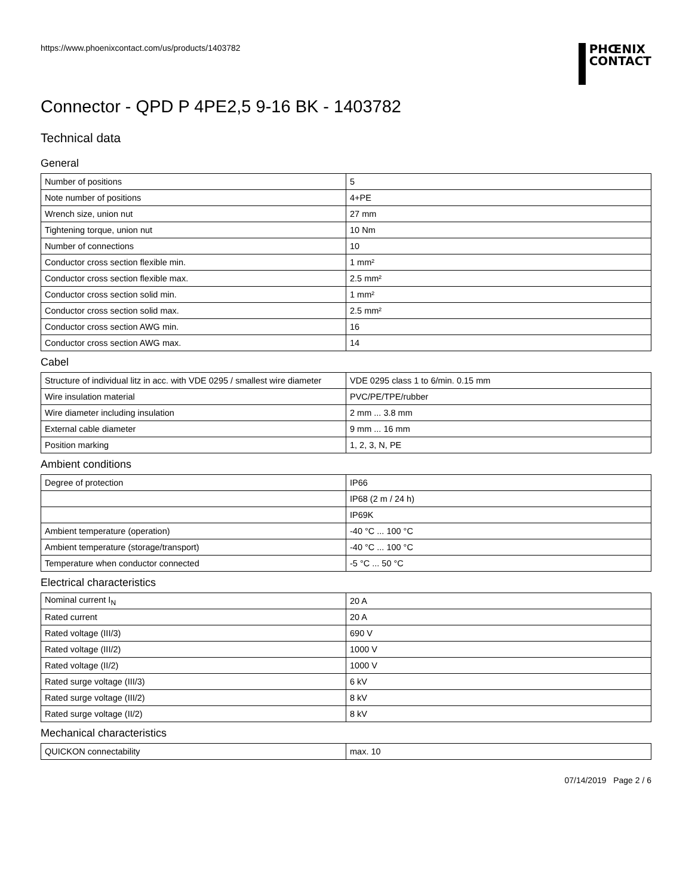https://www.phoenixcontact.com/us/products/1403782
PHŒNIX
CONTACT
Connector - QPD P 4PE2,5 9-16 BK - 1403782
Technical data
General
| Number of positions | 5 |
| Note number of positions | 4+PE |
| Wrench size, union nut | 27 mm |
| Tightening torque, union nut | 10 Nm |
| Number of connections | 10 |
| Conductor cross section flexible min. | 1 mm² |
| Conductor cross section flexible max. | 2.5 mm² |
| Conductor cross section solid min. | 1 mm² |
| Conductor cross section solid max. | 2.5 mm² |
| Conductor cross section AWG min. | 16 |
| Conductor cross section AWG max. | 14 |
Cabel
| Structure of individual litz in acc. with VDE 0295 / smallest wire diameter | VDE 0295 class 1 to 6/min. 0.15 mm |
| Wire insulation material | PVC/PE/TPE/rubber |
| Wire diameter including insulation | 2 mm ... 3.8 mm |
| External cable diameter | 9 mm ... 16 mm |
| Position marking | 1, 2, 3, N, PE |
Ambient conditions
| Degree of protection | IP66 |
| | IP68 (2 m / 24 h) |
| | IP69K |
| Ambient temperature (operation) | -40 °C ... 100 °C |
| Ambient temperature (storage/transport) | -40 °C ... 100 °C |
| Temperature when conductor connected | -5 °C ... 50 °C |
Electrical characteristics
| Nominal current I<sub>N</sub> | 20 A |
| Rated current | 20 A |
| Rated voltage (III/3) | 690 V |
| Rated voltage (III/2) | 1000 V |
| Rated voltage (II/2) | 1000 V |
| Rated surge voltage (III/3) | 6 kV |
| Rated surge voltage (III/2) | 8 kV |
| Rated surge voltage (II/2) | 8 kV |
Mechanical characteristics
| QUICKON connectability | max. 10 |
07/14/2019 Page 2 / 6